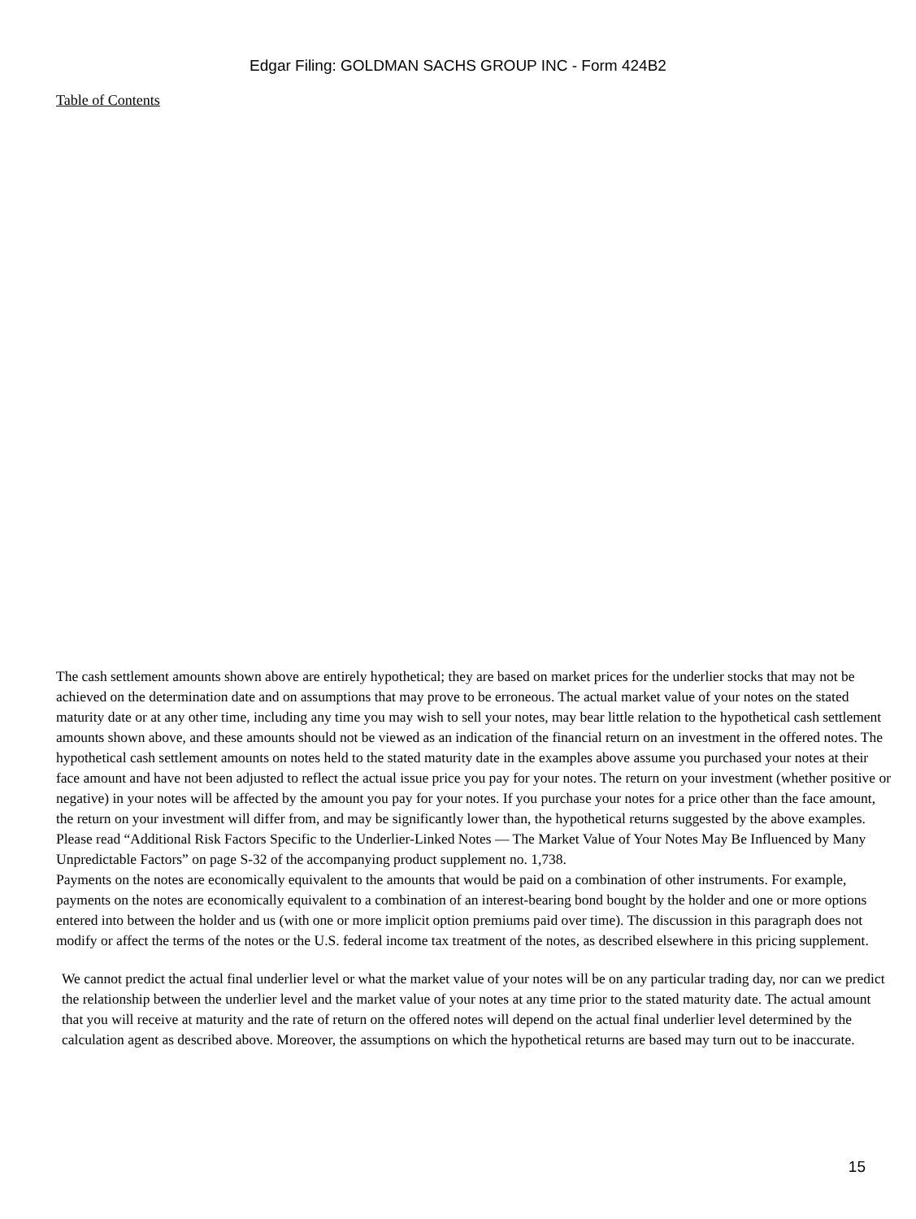Edgar Filing: GOLDMAN SACHS GROUP INC - Form 424B2
Table of Contents
The cash settlement amounts shown above are entirely hypothetical; they are based on market prices for the underlier stocks that may not be achieved on the determination date and on assumptions that may prove to be erroneous. The actual market value of your notes on the stated maturity date or at any other time, including any time you may wish to sell your notes, may bear little relation to the hypothetical cash settlement amounts shown above, and these amounts should not be viewed as an indication of the financial return on an investment in the offered notes. The hypothetical cash settlement amounts on notes held to the stated maturity date in the examples above assume you purchased your notes at their face amount and have not been adjusted to reflect the actual issue price you pay for your notes. The return on your investment (whether positive or negative) in your notes will be affected by the amount you pay for your notes. If you purchase your notes for a price other than the face amount, the return on your investment will differ from, and may be significantly lower than, the hypothetical returns suggested by the above examples. Please read “Additional Risk Factors Specific to the Underlier-Linked Notes — The Market Value of Your Notes May Be Influenced by Many Unpredictable Factors” on page S-32 of the accompanying product supplement no. 1,738.
Payments on the notes are economically equivalent to the amounts that would be paid on a combination of other instruments. For example, payments on the notes are economically equivalent to a combination of an interest-bearing bond bought by the holder and one or more options entered into between the holder and us (with one or more implicit option premiums paid over time). The discussion in this paragraph does not modify or affect the terms of the notes or the U.S. federal income tax treatment of the notes, as described elsewhere in this pricing supplement.
We cannot predict the actual final underlier level or what the market value of your notes will be on any particular trading day, nor can we predict the relationship between the underlier level and the market value of your notes at any time prior to the stated maturity date. The actual amount that you will receive at maturity and the rate of return on the offered notes will depend on the actual final underlier level determined by the calculation agent as described above. Moreover, the assumptions on which the hypothetical returns are based may turn out to be inaccurate.
15